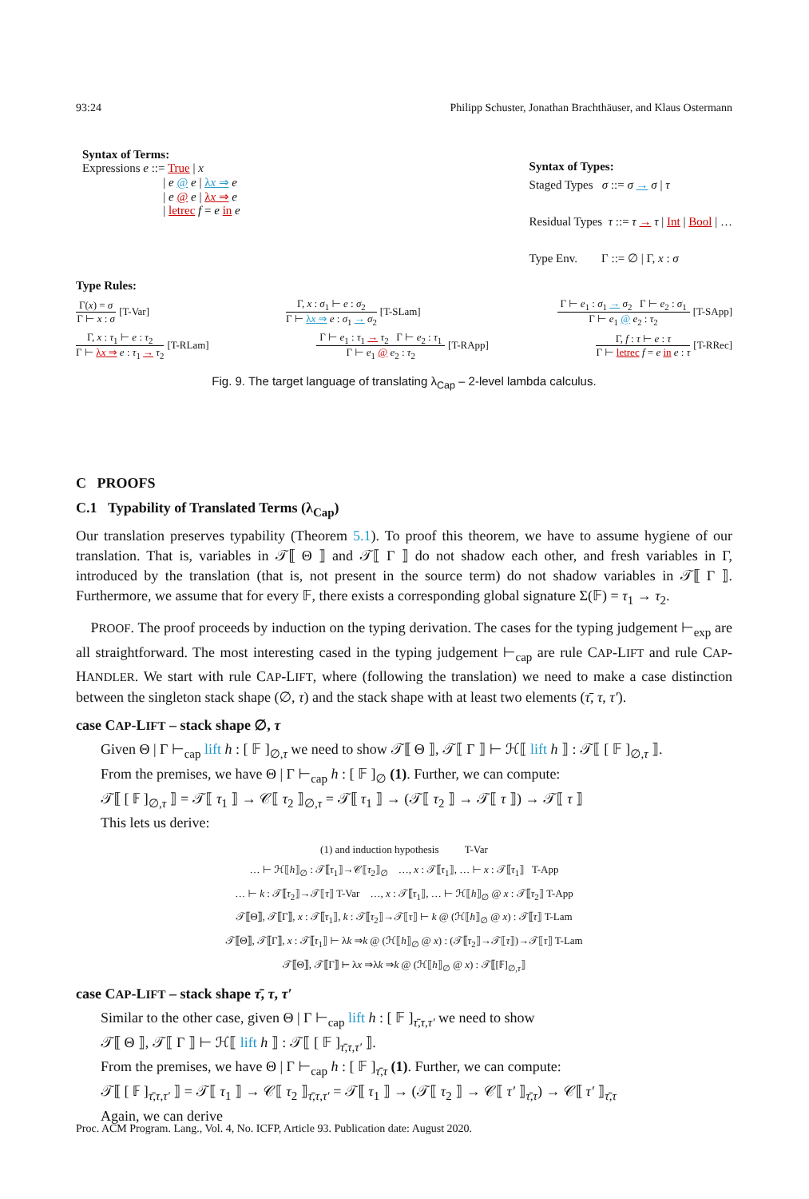93:24 Philipp Schuster, Jonathan Brachthäuser, and Klaus Ostermann
Syntax of Terms:
Expressions e ::= True | x
| e @ e | λx ⇒ e
| e @ e | λx ⇒ e
| letrec f = e in e
Syntax of Types:
Staged Types σ ::= σ → σ | τ
Residual Types τ ::= τ → τ | Int | Bool | …
Type Env. Γ ::= ∅ | Γ, x : σ
Type Rules:
Γ(x) = σ
Γ ⊢ x : σ
[T-Var]
Γ, x : σ<sub>1</sub> ⊢ e : σ<sub>2</sub>
Γ ⊢ λx ⇒ e : σ<sub>1</sub> → σ<sub>2</sub>
[T-SLam]
Γ ⊢ e<sub>1</sub> : σ<sub>1</sub> → σ<sub>2</sub> Γ ⊢ e<sub>2</sub> : σ<sub>1</sub>
Γ ⊢ e<sub>1</sub> @ e<sub>2</sub> : τ<sub>2</sub>
[T-SApp]
Γ, x : τ<sub>1</sub> ⊢ e : τ<sub>2</sub>
Γ ⊢ λx ⇒ e : τ<sub>1</sub> → τ<sub>2</sub>
[T-RLam]
Γ ⊢ e<sub>1</sub> : τ<sub>1</sub> → τ<sub>2</sub> Γ ⊢ e<sub>2</sub> : τ<sub>1</sub>
Γ ⊢ e<sub>1</sub> @ e<sub>2</sub> : τ<sub>2</sub>
[T-RApp]
Γ, f : τ ⊢ e : τ
Γ ⊢ letrec f = e in e : τ
[T-RRec]
Fig. 9. The target language of translating λ<sub>Cap</sub> – 2-level lambda calculus.
C PROOFS
C.1 Typability of Translated Terms (λ<sub>Cap</sub>)
Our translation preserves typability (Theorem 5.1). To proof this theorem, we have to assume hygiene of our translation. That is, variables in 𝒯⟦ Θ ⟧ and 𝒯⟦ Γ ⟧ do not shadow each other, and fresh variables in Γ, introduced by the translation (that is, not present in the source term) do not shadow variables in 𝒯⟦ Γ ⟧. Furthermore, we assume that for every 𝔽, there exists a corresponding global signature Σ(𝔽) = τ<sub>1</sub> → τ<sub>2</sub>.
PROOF. The proof proceeds by induction on the typing derivation. The cases for the typing judgement ⊢<sub>exp</sub> are all straightforward. The most interesting cased in the typing judgement ⊢<sub>cap</sub> are rule CAP-LIFT and rule CAP-HANDLER. We start with rule CAP-LIFT, where (following the translation) we need to make a case distinction between the singleton stack shape (∅, τ) and the stack shape with at least two elements (τ̄, τ, τ′).
case CAP-LIFT – stack shape ∅, τ
Given Θ | Γ ⊢<sub>cap</sub> lift h : [ 𝔽 ]<sub>∅,τ</sub> we need to show 𝒯⟦ Θ ⟧, 𝒯⟦ Γ ⟧ ⊢ ℋ⟦ lift h ⟧ : 𝒯⟦ [ 𝔽 ]<sub>∅,τ</sub> ⟧.
From the premises, we have Θ | Γ ⊢<sub>cap</sub> h : [ 𝔽 ]<sub>∅</sub> (1). Further, we can compute:
𝒯⟦ [ 𝔽 ]<sub>∅,τ</sub> ⟧ = 𝒯⟦ τ<sub>1</sub> ⟧ → 𝒞⟦ τ<sub>2</sub> ⟧<sub>∅,τ</sub> = 𝒯⟦ τ<sub>1</sub> ⟧ → (𝒯⟦ τ<sub>2</sub> ⟧ → 𝒯⟦ τ ⟧) → 𝒯⟦ τ ⟧
This lets us derive:
(1) and induction hypothesis T-Var
… ⊢ ℋ⟦h⟧<sub>∅</sub> : 𝒯⟦τ<sub>1</sub>⟧→𝒞⟦τ<sub>2</sub>⟧<sub>∅</sub> …, x : 𝒯⟦τ<sub>1</sub>⟧, … ⊢ x : 𝒯⟦τ<sub>1</sub>⟧ T-App
… ⊢ k : 𝒯⟦τ<sub>2</sub>⟧→𝒯⟦τ⟧ T-Var …, x : 𝒯⟦τ<sub>1</sub>⟧, … ⊢ ℋ⟦h⟧<sub>∅</sub> @ x : 𝒯⟦τ<sub>2</sub>⟧ T-App
𝒯⟦Θ⟧, 𝒯⟦Γ⟧, x : 𝒯⟦τ<sub>1</sub>⟧, k : 𝒯⟦τ<sub>2</sub>⟧→𝒯⟦τ⟧ ⊢ k @ (ℋ⟦h⟧<sub>∅</sub> @ x) : 𝒯⟦τ⟧ T-Lam
𝒯⟦Θ⟧, 𝒯⟦Γ⟧, x : 𝒯⟦τ<sub>1</sub>⟧ ⊢ λk ⇒k @ (ℋ⟦h⟧<sub>∅</sub> @ x) : (𝒯⟦τ<sub>2</sub>⟧→𝒯⟦τ⟧)→𝒯⟦τ⟧ T-Lam
𝒯⟦Θ⟧, 𝒯⟦Γ⟧ ⊢ λx ⇒λk ⇒k @ (ℋ⟦h⟧<sub>∅</sub> @ x) : 𝒯⟦[𝔽]<sub>∅,τ</sub>⟧
case CAP-LIFT – stack shape τ̄, τ, τ′
Similar to the other case, given Θ | Γ ⊢<sub>cap</sub> lift h : [ 𝔽 ]<sub>τ̄,τ,τ′</sub> we need to show
𝒯⟦ Θ ⟧, 𝒯⟦ Γ ⟧ ⊢ ℋ⟦ lift h ⟧ : 𝒯⟦ [ 𝔽 ]<sub>τ̄,τ,τ′</sub> ⟧.
From the premises, we have Θ | Γ ⊢<sub>cap</sub> h : [ 𝔽 ]<sub>τ̄,τ</sub> (1). Further, we can compute:
𝒯⟦ [ 𝔽 ]<sub>τ̄,τ,τ′</sub> ⟧ = 𝒯⟦ τ<sub>1</sub> ⟧ → 𝒞⟦ τ<sub>2</sub> ⟧<sub>τ̄,τ,τ′</sub> = 𝒯⟦ τ<sub>1</sub> ⟧ → (𝒯⟦ τ<sub>2</sub> ⟧ → 𝒞⟦ τ′ ⟧<sub>τ̄,τ</sub>) → 𝒞⟦ τ′ ⟧<sub>τ̄,τ</sub>
Again, we can derive
Proc. ACM Program. Lang., Vol. 4, No. ICFP, Article 93. Publication date: August 2020.